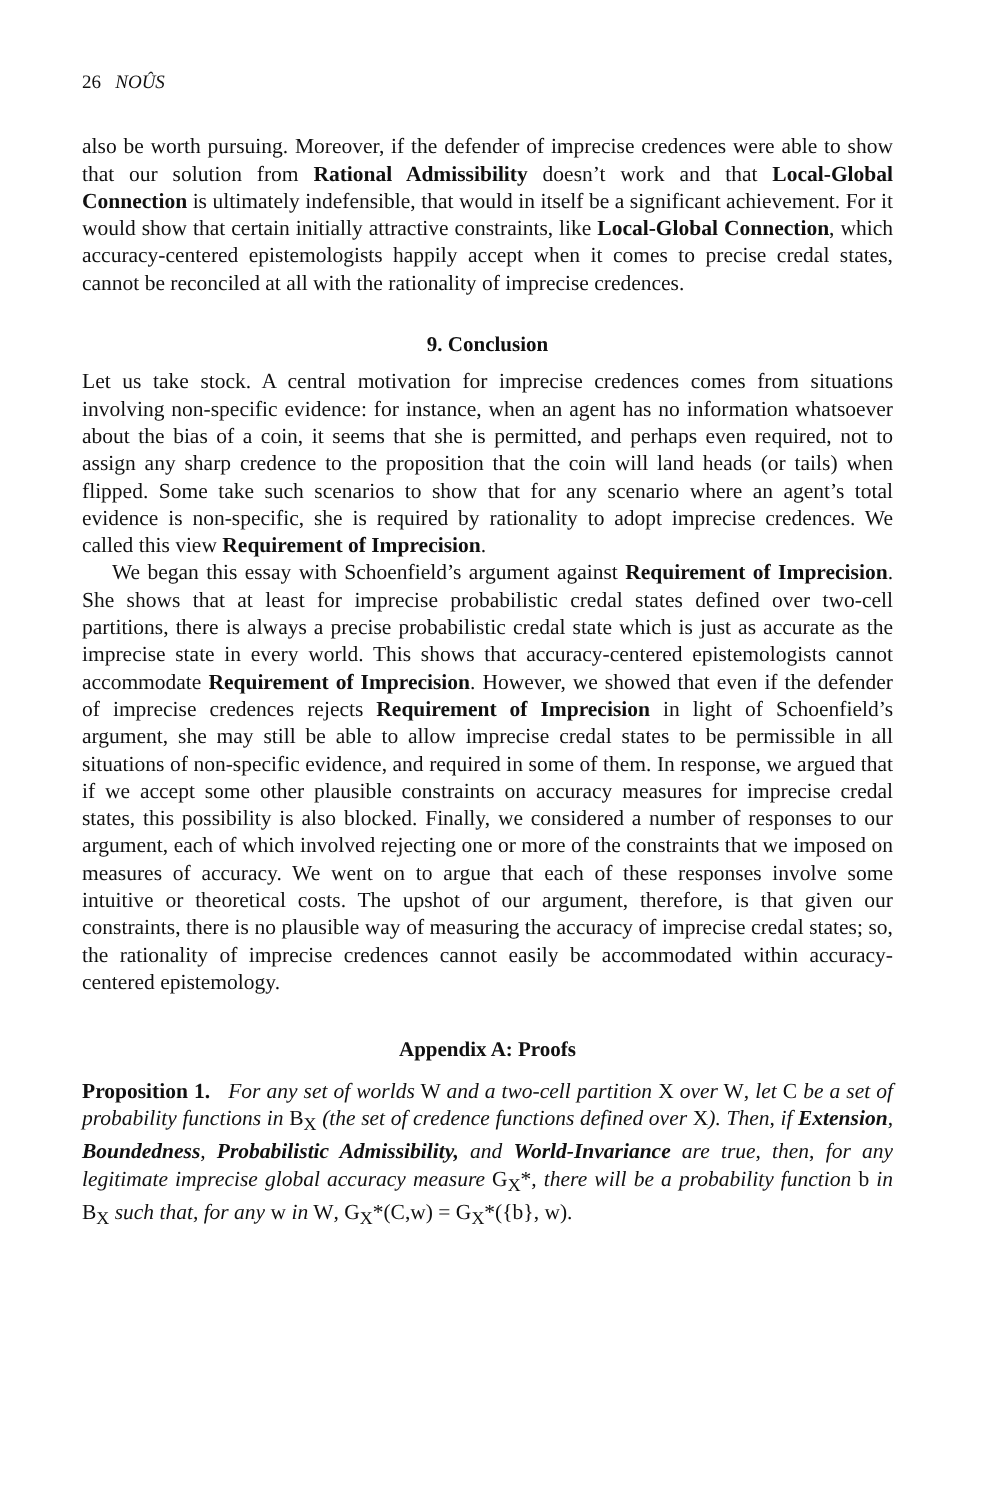26 NOÛS
also be worth pursuing. Moreover, if the defender of imprecise credences were able to show that our solution from Rational Admissibility doesn’t work and that Local-Global Connection is ultimately indefensible, that would in itself be a significant achievement. For it would show that certain initially attractive constraints, like Local-Global Connection, which accuracy-centered epistemologists happily accept when it comes to precise credal states, cannot be reconciled at all with the rationality of imprecise credences.
9. Conclusion
Let us take stock. A central motivation for imprecise credences comes from situations involving non-specific evidence: for instance, when an agent has no information whatsoever about the bias of a coin, it seems that she is permitted, and perhaps even required, not to assign any sharp credence to the proposition that the coin will land heads (or tails) when flipped. Some take such scenarios to show that for any scenario where an agent’s total evidence is non-specific, she is required by rationality to adopt imprecise credences. We called this view Requirement of Imprecision.
We began this essay with Schoenfield’s argument against Requirement of Imprecision. She shows that at least for imprecise probabilistic credal states defined over two-cell partitions, there is always a precise probabilistic credal state which is just as accurate as the imprecise state in every world. This shows that accuracy-centered epistemologists cannot accommodate Requirement of Imprecision. However, we showed that even if the defender of imprecise credences rejects Requirement of Imprecision in light of Schoenfield’s argument, she may still be able to allow imprecise credal states to be permissible in all situations of non-specific evidence, and required in some of them. In response, we argued that if we accept some other plausible constraints on accuracy measures for imprecise credal states, this possibility is also blocked. Finally, we considered a number of responses to our argument, each of which involved rejecting one or more of the constraints that we imposed on measures of accuracy. We went on to argue that each of these responses involve some intuitive or theoretical costs. The upshot of our argument, therefore, is that given our constraints, there is no plausible way of measuring the accuracy of imprecise credal states; so, the rationality of imprecise credences cannot easily be accommodated within accuracy-centered epistemology.
Appendix A: Proofs
Proposition 1. For any set of worlds W and a two-cell partition X over W, let C be a set of probability functions in B<sub>X</sub> (the set of credence functions defined over X). Then, if Extension, Boundedness, Probabilistic Admissibility, and World-Invariance are true, then, for any legitimate imprecise global accuracy measure G<sub>X</sub>*, there will be a probability function b in B<sub>X</sub> such that, for any w in W, G<sub>X</sub>*(C,w) = G<sub>X</sub>*({b}, w).